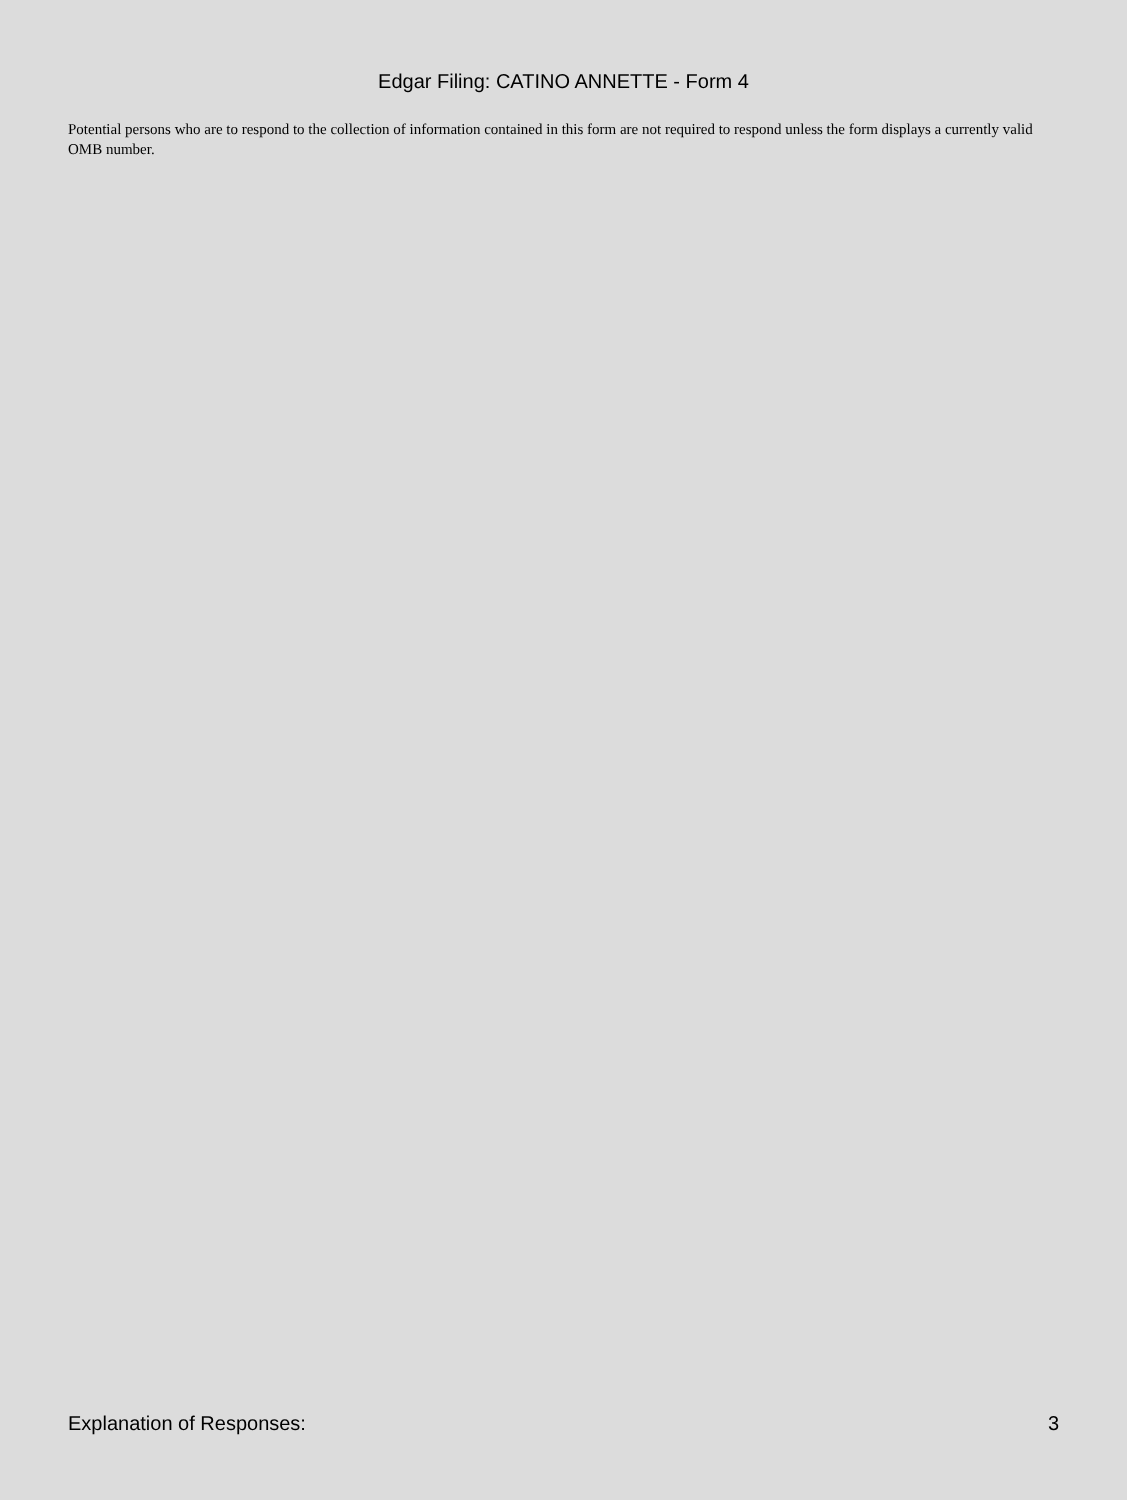Edgar Filing: CATINO ANNETTE - Form 4
Potential persons who are to respond to the collection of information contained in this form are not required to respond unless the form displays a currently valid OMB number.
Explanation of Responses: 3